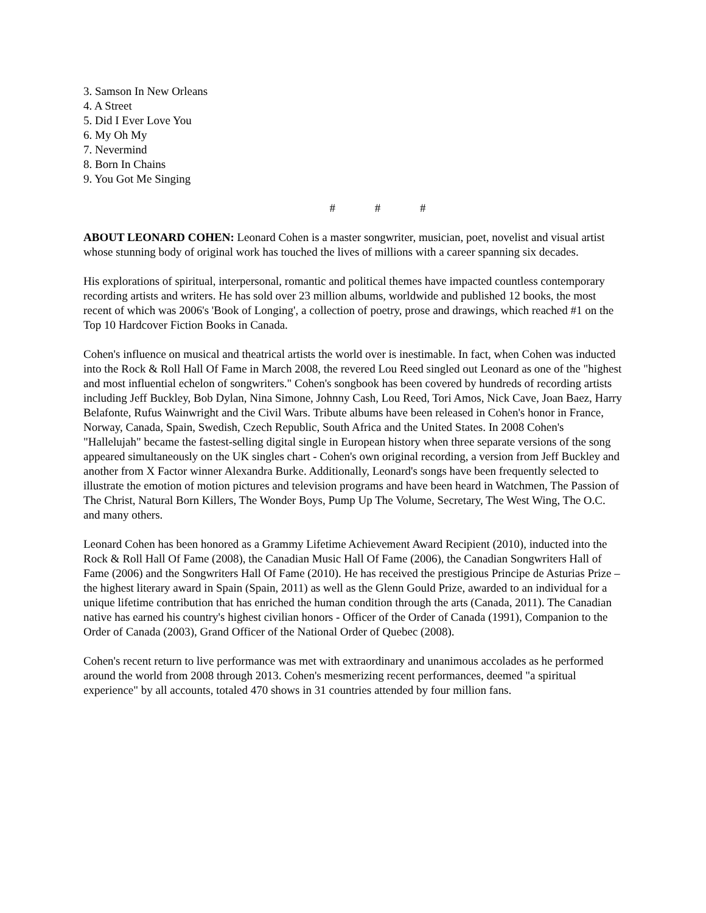3. Samson In New Orleans
4. A Street
5. Did I Ever Love You
6. My Oh My
7. Nevermind
8. Born In Chains
9. You Got Me Singing
# # #
ABOUT LEONARD COHEN: Leonard Cohen is a master songwriter, musician, poet, novelist and visual artist whose stunning body of original work has touched the lives of millions with a career spanning six decades.
His explorations of spiritual, interpersonal, romantic and political themes have impacted countless contemporary recording artists and writers. He has sold over 23 million albums, worldwide and published 12 books, the most recent of which was 2006's 'Book of Longing', a collection of poetry, prose and drawings, which reached #1 on the Top 10 Hardcover Fiction Books in Canada.
Cohen's influence on musical and theatrical artists the world over is inestimable. In fact, when Cohen was inducted into the Rock & Roll Hall Of Fame in March 2008, the revered Lou Reed singled out Leonard as one of the "highest and most influential echelon of songwriters." Cohen's songbook has been covered by hundreds of recording artists including Jeff Buckley, Bob Dylan, Nina Simone, Johnny Cash, Lou Reed, Tori Amos, Nick Cave, Joan Baez, Harry Belafonte, Rufus Wainwright and the Civil Wars. Tribute albums have been released in Cohen's honor in France, Norway, Canada, Spain, Swedish, Czech Republic, South Africa and the United States. In 2008 Cohen's "Hallelujah" became the fastest-selling digital single in European history when three separate versions of the song appeared simultaneously on the UK singles chart - Cohen's own original recording, a version from Jeff Buckley and another from X Factor winner Alexandra Burke. Additionally, Leonard's songs have been frequently selected to illustrate the emotion of motion pictures and television programs and have been heard in Watchmen, The Passion of The Christ, Natural Born Killers, The Wonder Boys, Pump Up The Volume, Secretary, The West Wing, The O.C. and many others.
Leonard Cohen has been honored as a Grammy Lifetime Achievement Award Recipient (2010), inducted into the Rock & Roll Hall Of Fame (2008), the Canadian Music Hall Of Fame (2006), the Canadian Songwriters Hall of Fame (2006) and the Songwriters Hall Of Fame (2010). He has received the prestigious Principe de Asturias Prize – the highest literary award in Spain (Spain, 2011) as well as the Glenn Gould Prize, awarded to an individual for a unique lifetime contribution that has enriched the human condition through the arts (Canada, 2011). The Canadian native has earned his country's highest civilian honors - Officer of the Order of Canada (1991), Companion to the Order of Canada (2003), Grand Officer of the National Order of Quebec (2008).
Cohen's recent return to live performance was met with extraordinary and unanimous accolades as he performed around the world from 2008 through 2013. Cohen's mesmerizing recent performances, deemed "a spiritual experience" by all accounts, totaled 470 shows in 31 countries attended by four million fans.